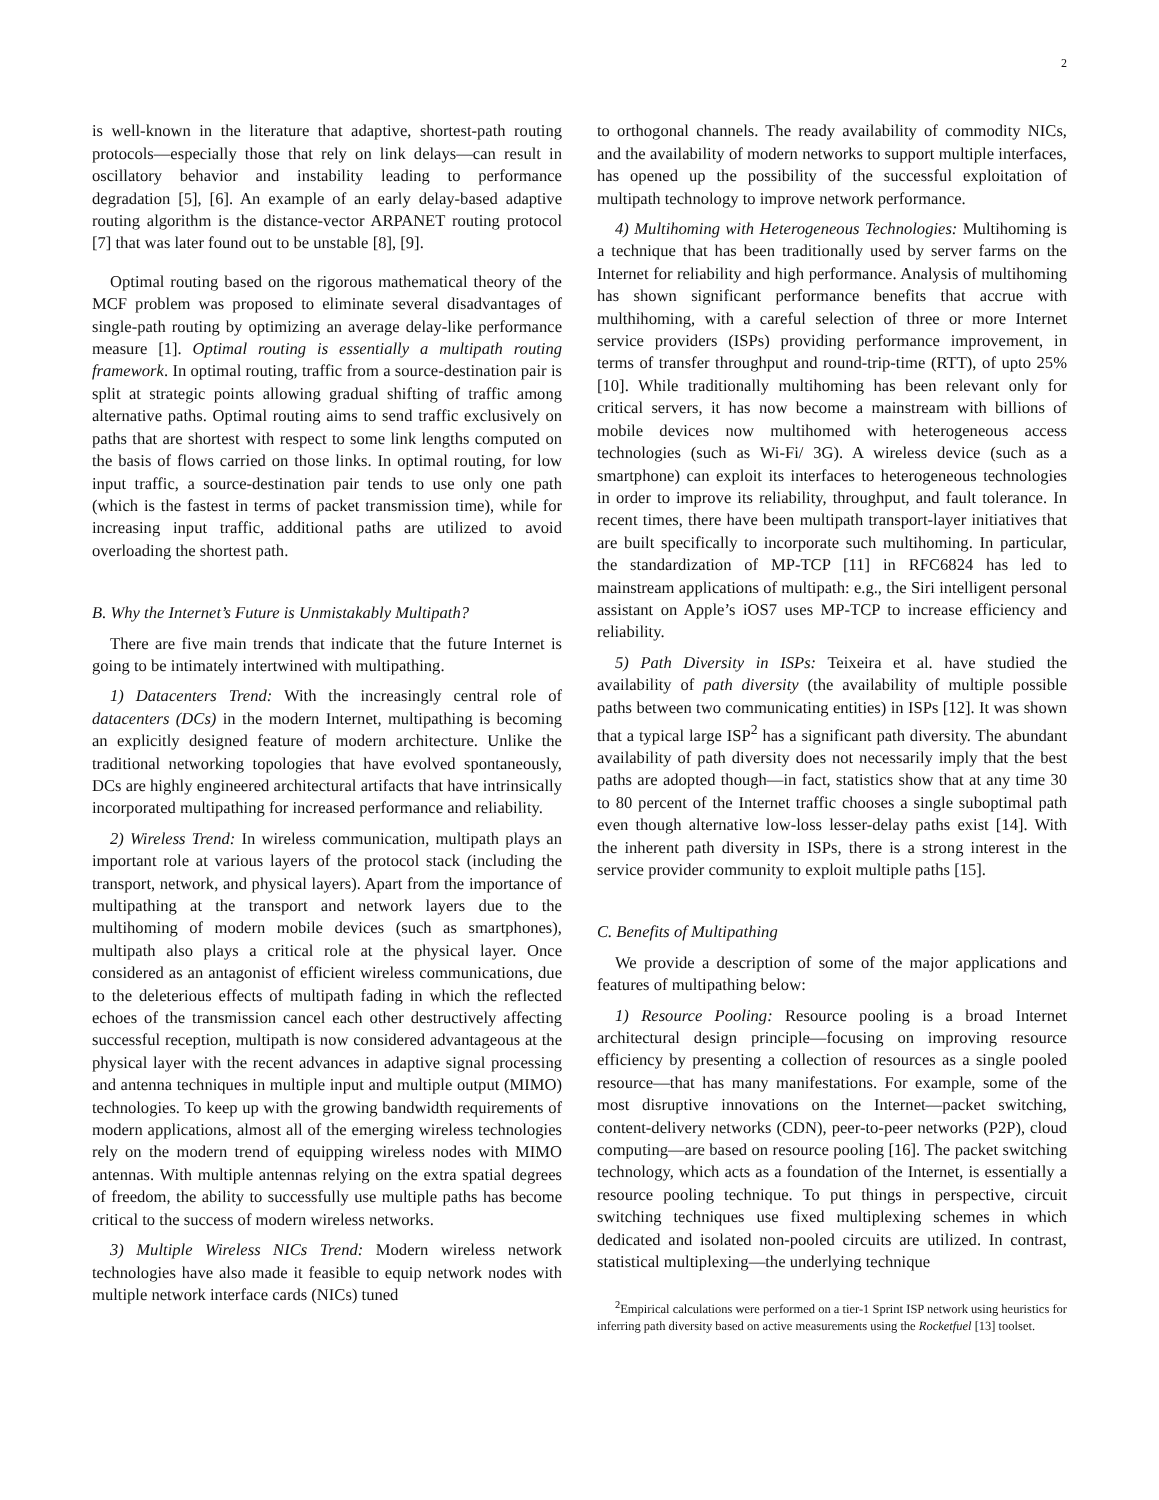2
is well-known in the literature that adaptive, shortest-path routing protocols—especially those that rely on link delays—can result in oscillatory behavior and instability leading to performance degradation [5], [6]. An example of an early delay-based adaptive routing algorithm is the distance-vector ARPANET routing protocol [7] that was later found out to be unstable [8], [9].
Optimal routing based on the rigorous mathematical theory of the MCF problem was proposed to eliminate several disadvantages of single-path routing by optimizing an average delay-like performance measure [1]. Optimal routing is essentially a multipath routing framework. In optimal routing, traffic from a source-destination pair is split at strategic points allowing gradual shifting of traffic among alternative paths. Optimal routing aims to send traffic exclusively on paths that are shortest with respect to some link lengths computed on the basis of flows carried on those links. In optimal routing, for low input traffic, a source-destination pair tends to use only one path (which is the fastest in terms of packet transmission time), while for increasing input traffic, additional paths are utilized to avoid overloading the shortest path.
B. Why the Internet’s Future is Unmistakably Multipath?
There are five main trends that indicate that the future Internet is going to be intimately intertwined with multipathing.
1) Datacenters Trend: With the increasingly central role of datacenters (DCs) in the modern Internet, multipathing is becoming an explicitly designed feature of modern architecture. Unlike the traditional networking topologies that have evolved spontaneously, DCs are highly engineered architectural artifacts that have intrinsically incorporated multipathing for increased performance and reliability.
2) Wireless Trend: In wireless communication, multipath plays an important role at various layers of the protocol stack (including the transport, network, and physical layers). Apart from the importance of multipathing at the transport and network layers due to the multihoming of modern mobile devices (such as smartphones), multipath also plays a critical role at the physical layer. Once considered as an antagonist of efficient wireless communications, due to the deleterious effects of multipath fading in which the reflected echoes of the transmission cancel each other destructively affecting successful reception, multipath is now considered advantageous at the physical layer with the recent advances in adaptive signal processing and antenna techniques in multiple input and multiple output (MIMO) technologies. To keep up with the growing bandwidth requirements of modern applications, almost all of the emerging wireless technologies rely on the modern trend of equipping wireless nodes with MIMO antennas. With multiple antennas relying on the extra spatial degrees of freedom, the ability to successfully use multiple paths has become critical to the success of modern wireless networks.
3) Multiple Wireless NICs Trend: Modern wireless network technologies have also made it feasible to equip network nodes with multiple network interface cards (NICs) tuned
to orthogonal channels. The ready availability of commodity NICs, and the availability of modern networks to support multiple interfaces, has opened up the possibility of the successful exploitation of multipath technology to improve network performance.
4) Multihoming with Heterogeneous Technologies: Multihoming is a technique that has been traditionally used by server farms on the Internet for reliability and high performance. Analysis of multihoming has shown significant performance benefits that accrue with multhihoming, with a careful selection of three or more Internet service providers (ISPs) providing performance improvement, in terms of transfer throughput and round-trip-time (RTT), of upto 25% [10]. While traditionally multihoming has been relevant only for critical servers, it has now become a mainstream with billions of mobile devices now multihomed with heterogeneous access technologies (such as Wi-Fi/ 3G). A wireless device (such as a smartphone) can exploit its interfaces to heterogeneous technologies in order to improve its reliability, throughput, and fault tolerance. In recent times, there have been multipath transport-layer initiatives that are built specifically to incorporate such multihoming. In particular, the standardization of MP-TCP [11] in RFC6824 has led to mainstream applications of multipath: e.g., the Siri intelligent personal assistant on Apple’s iOS7 uses MP-TCP to increase efficiency and reliability.
5) Path Diversity in ISPs: Teixeira et al. have studied the availability of path diversity (the availability of multiple possible paths between two communicating entities) in ISPs [12]. It was shown that a typical large ISP<sup>2</sup> has a significant path diversity. The abundant availability of path diversity does not necessarily imply that the best paths are adopted though—in fact, statistics show that at any time 30 to 80 percent of the Internet traffic chooses a single suboptimal path even though alternative low-loss lesser-delay paths exist [14]. With the inherent path diversity in ISPs, there is a strong interest in the service provider community to exploit multiple paths [15].
C. Benefits of Multipathing
We provide a description of some of the major applications and features of multipathing below:
1) Resource Pooling: Resource pooling is a broad Internet architectural design principle—focusing on improving resource efficiency by presenting a collection of resources as a single pooled resource—that has many manifestations. For example, some of the most disruptive innovations on the Internet—packet switching, content-delivery networks (CDN), peer-to-peer networks (P2P), cloud computing—are based on resource pooling [16]. The packet switching technology, which acts as a foundation of the Internet, is essentially a resource pooling technique. To put things in perspective, circuit switching techniques use fixed multiplexing schemes in which dedicated and isolated non-pooled circuits are utilized. In contrast, statistical multiplexing—the underlying technique
<sup>2</sup> Empirical calculations were performed on a tier-1 Sprint ISP network using heuristics for inferring path diversity based on active measurements using the Rocketfuel [13] toolset.